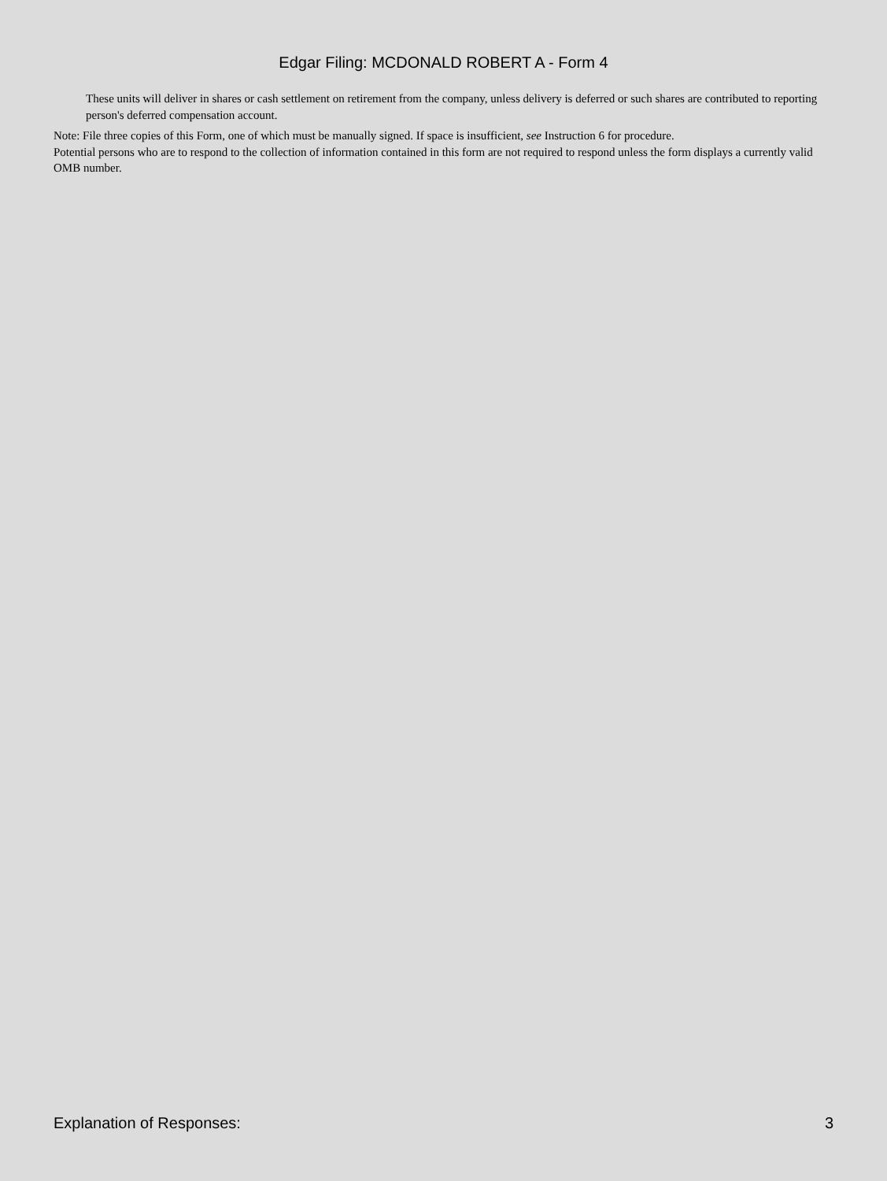Edgar Filing: MCDONALD ROBERT A - Form 4
These units will deliver in shares or cash settlement on retirement from the company, unless delivery is deferred or such shares are contributed to reporting person's deferred compensation account.
Note: File three copies of this Form, one of which must be manually signed. If space is insufficient, see Instruction 6 for procedure.
Potential persons who are to respond to the collection of information contained in this form are not required to respond unless the form displays a currently valid OMB number.
Explanation of Responses: 3